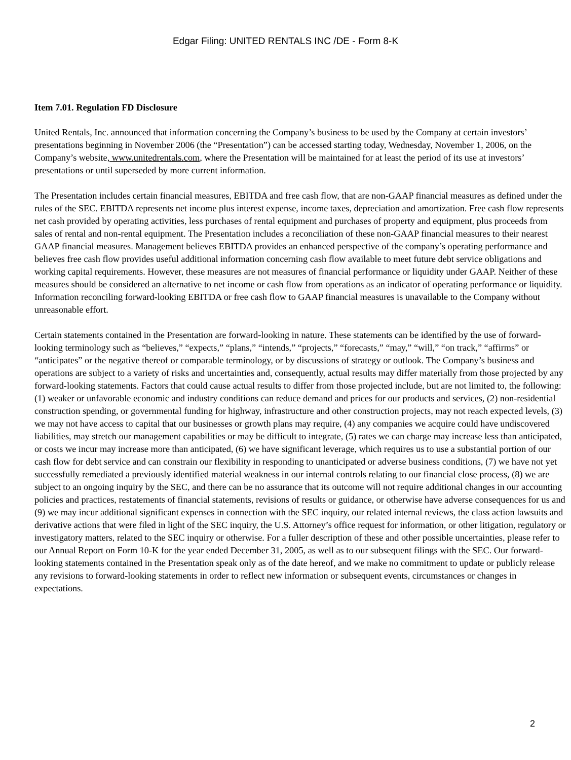Edgar Filing: UNITED RENTALS INC /DE - Form 8-K
Item 7.01. Regulation FD Disclosure
United Rentals, Inc. announced that information concerning the Company’s business to be used by the Company at certain investors’ presentations beginning in November 2006 (the “Presentation”) can be accessed starting today, Wednesday, November 1, 2006, on the Company’s website, www.unitedrentals.com, where the Presentation will be maintained for at least the period of its use at investors’ presentations or until superseded by more current information.
The Presentation includes certain financial measures, EBITDA and free cash flow, that are non-GAAP financial measures as defined under the rules of the SEC. EBITDA represents net income plus interest expense, income taxes, depreciation and amortization. Free cash flow represents net cash provided by operating activities, less purchases of rental equipment and purchases of property and equipment, plus proceeds from sales of rental and non-rental equipment. The Presentation includes a reconciliation of these non-GAAP financial measures to their nearest GAAP financial measures. Management believes EBITDA provides an enhanced perspective of the company’s operating performance and believes free cash flow provides useful additional information concerning cash flow available to meet future debt service obligations and working capital requirements. However, these measures are not measures of financial performance or liquidity under GAAP. Neither of these measures should be considered an alternative to net income or cash flow from operations as an indicator of operating performance or liquidity. Information reconciling forward-looking EBITDA or free cash flow to GAAP financial measures is unavailable to the Company without unreasonable effort.
Certain statements contained in the Presentation are forward-looking in nature. These statements can be identified by the use of forward-looking terminology such as “believes,” “expects,” “plans,” “intends,” “projects,” “forecasts,” “may,” “will,” “on track,” “affirms” or “anticipates” or the negative thereof or comparable terminology, or by discussions of strategy or outlook. The Company’s business and operations are subject to a variety of risks and uncertainties and, consequently, actual results may differ materially from those projected by any forward-looking statements. Factors that could cause actual results to differ from those projected include, but are not limited to, the following: (1) weaker or unfavorable economic and industry conditions can reduce demand and prices for our products and services, (2) non-residential construction spending, or governmental funding for highway, infrastructure and other construction projects, may not reach expected levels, (3) we may not have access to capital that our businesses or growth plans may require, (4) any companies we acquire could have undiscovered liabilities, may stretch our management capabilities or may be difficult to integrate, (5) rates we can charge may increase less than anticipated, or costs we incur may increase more than anticipated, (6) we have significant leverage, which requires us to use a substantial portion of our cash flow for debt service and can constrain our flexibility in responding to unanticipated or adverse business conditions, (7) we have not yet successfully remediated a previously identified material weakness in our internal controls relating to our financial close process, (8) we are subject to an ongoing inquiry by the SEC, and there can be no assurance that its outcome will not require additional changes in our accounting policies and practices, restatements of financial statements, revisions of results or guidance, or otherwise have adverse consequences for us and (9) we may incur additional significant expenses in connection with the SEC inquiry, our related internal reviews, the class action lawsuits and derivative actions that were filed in light of the SEC inquiry, the U.S. Attorney’s office request for information, or other litigation, regulatory or investigatory matters, related to the SEC inquiry or otherwise. For a fuller description of these and other possible uncertainties, please refer to our Annual Report on Form 10-K for the year ended December 31, 2005, as well as to our subsequent filings with the SEC. Our forward-looking statements contained in the Presentation speak only as of the date hereof, and we make no commitment to update or publicly release any revisions to forward-looking statements in order to reflect new information or subsequent events, circumstances or changes in expectations.
2